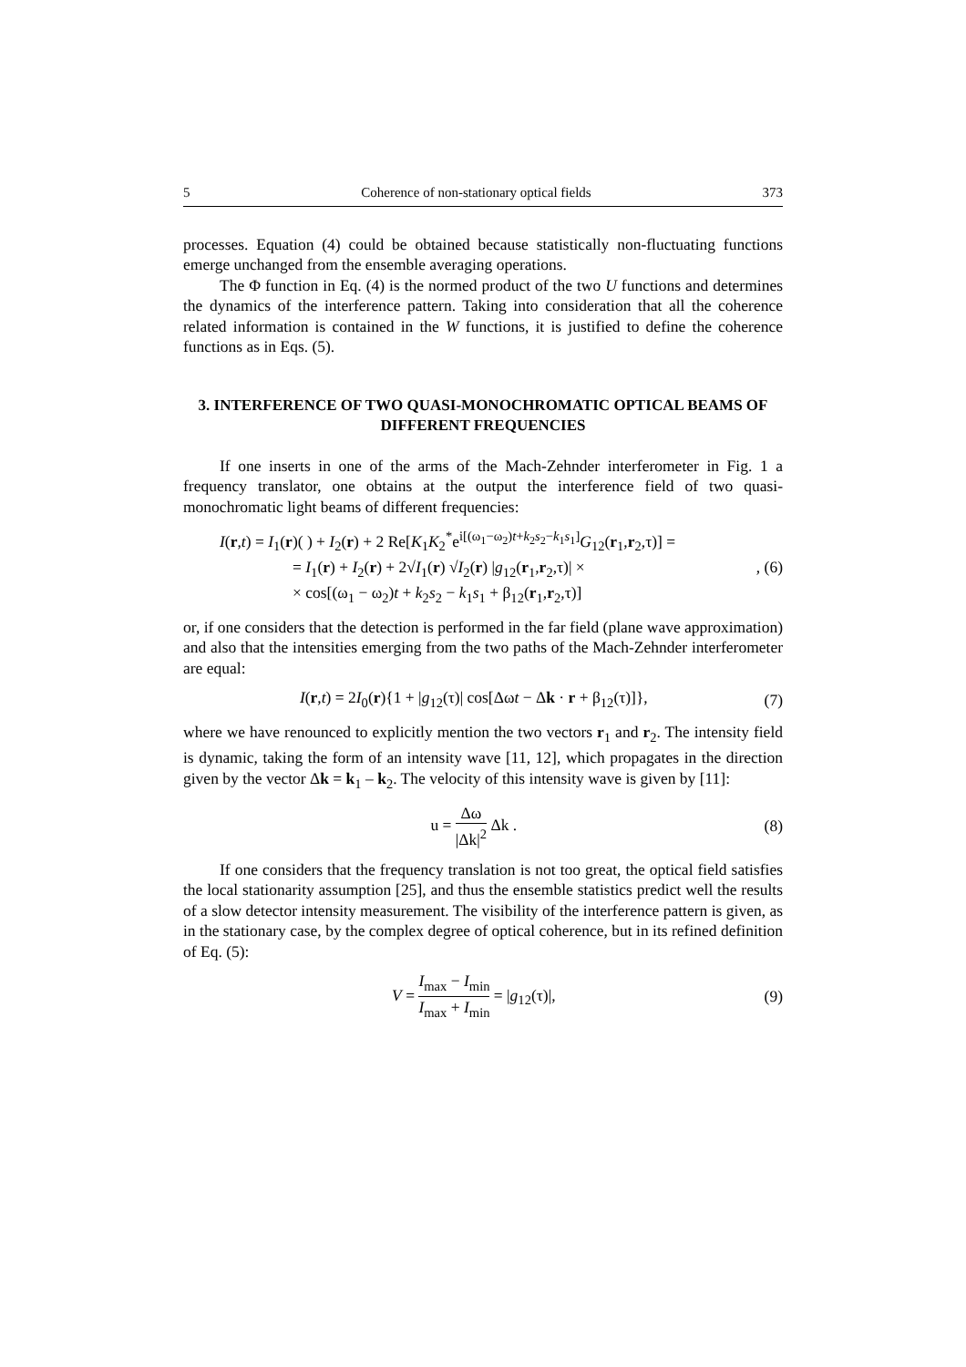5 Coherence of non-stationary optical fields 373
processes. Equation (4) could be obtained because statistically non-fluctuating functions emerge unchanged from the ensemble averaging operations.
The Φ function in Eq. (4) is the normed product of the two U functions and determines the dynamics of the interference pattern. Taking into consideration that all the coherence related information is contained in the W functions, it is justified to define the coherence functions as in Eqs. (5).
3. INTERFERENCE OF TWO QUASI-MONOCHROMATIC OPTICAL BEAMS OF DIFFERENT FREQUENCIES
If one inserts in one of the arms of the Mach-Zehnder interferometer in Fig. 1 a frequency translator, one obtains at the output the interference field of two quasi-monochromatic light beams of different frequencies:
I(r,t) = I<sub>1</sub>(r)( ) + I<sub>2</sub>(r) + 2 Re[K<sub>1</sub>K<sub>2</sub><sup>*</sup>e<sup>i[(ω<sub>1</sub>−ω<sub>2</sub>)t+k<sub>2</sub>s<sub>2</sub>−k<sub>1</sub>s<sub>1</sub>]</sup>G<sub>12</sub>(r<sub>1</sub>,r<sub>2</sub>,τ)] =
= I<sub>1</sub>(r) + I<sub>2</sub>(r) + 2√I<sub>1</sub>(r) √I<sub>2</sub>(r) |g<sub>12</sub>(r<sub>1</sub>,r<sub>2</sub>,τ)| ×
× cos[(ω<sub>1</sub> − ω<sub>2</sub>)t + k<sub>2</sub>s<sub>2</sub> − k<sub>1</sub>s<sub>1</sub> + β<sub>12</sub>(r<sub>1</sub>,r<sub>2</sub>,τ)]
, (6)
or, if one considers that the detection is performed in the far field (plane wave approximation) and also that the intensities emerging from the two paths of the Mach-Zehnder interferometer are equal:
I(r,t) = 2I<sub>0</sub>(r){1 + |g<sub>12</sub>(τ)| cos[Δωt − Δk · r + β<sub>12</sub>(τ)]},
(7)
where we have renounced to explicitly mention the two vectors r<sub>1</sub> and r<sub>2</sub>. The intensity field is dynamic, taking the form of an intensity wave [11, 12], which propagates in the direction given by the vector Δk = k<sub>1</sub> – k<sub>2</sub>. The velocity of this intensity wave is given by [11]:
u = Δω |Δk|<sup>2</sup> Δk . (8)
If one considers that the frequency translation is not too great, the optical field satisfies the local stationarity assumption [25], and thus the ensemble statistics predict well the results of a slow detector intensity measurement. The visibility of the interference pattern is given, as in the stationary case, by the complex degree of optical coherence, but in its refined definition of Eq. (5):
V = I<sub>max</sub> − I<sub>min</sub> I<sub>max</sub> + I<sub>min</sub> = |g<sub>12</sub>(τ)|,
(9)